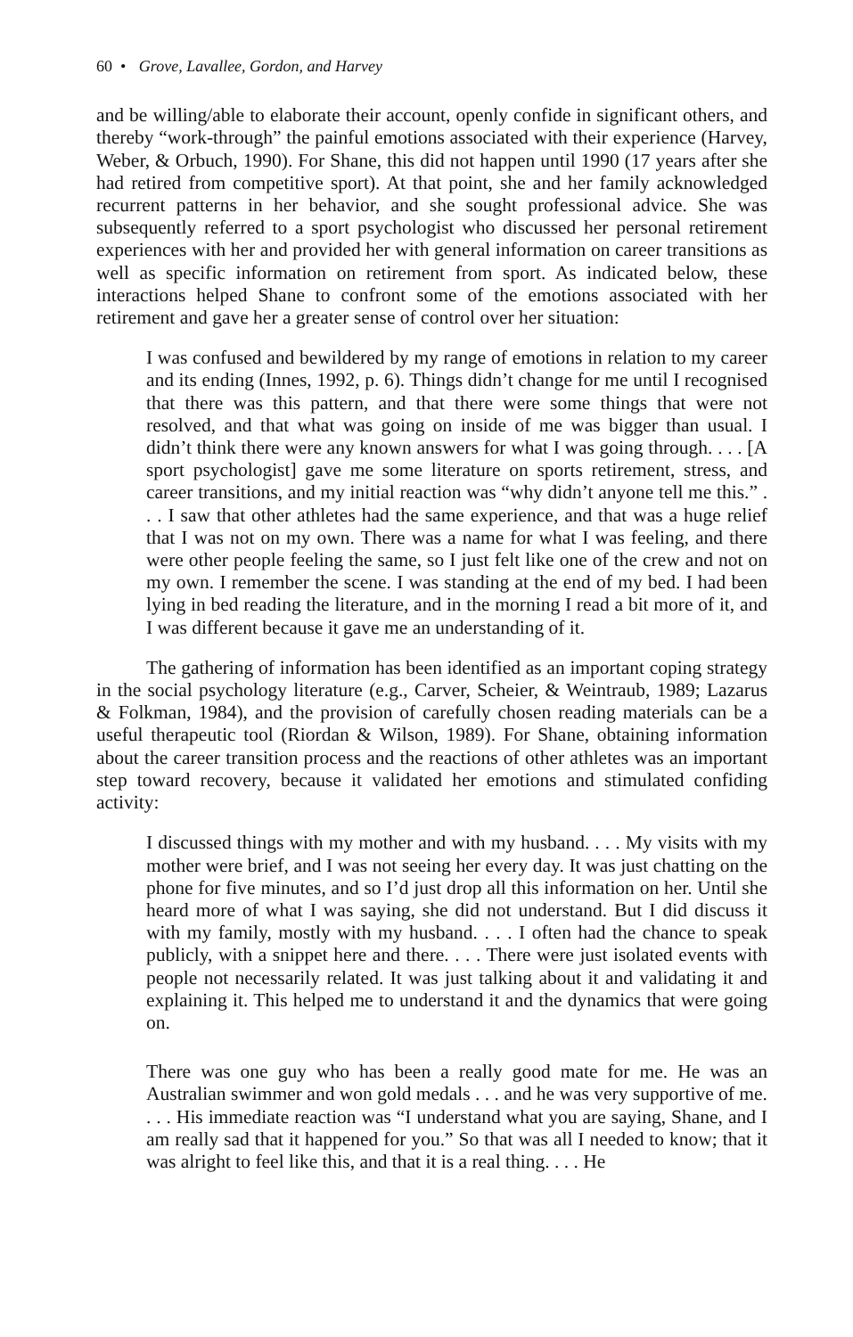60 • Grove, Lavallee, Gordon, and Harvey
and be willing/able to elaborate their account, openly confide in significant others, and thereby “work-through” the painful emotions associated with their experience (Harvey, Weber, & Orbuch, 1990). For Shane, this did not happen until 1990 (17 years after she had retired from competitive sport). At that point, she and her family acknowledged recurrent patterns in her behavior, and she sought professional advice. She was subsequently referred to a sport psychologist who discussed her personal retirement experiences with her and provided her with general information on career transitions as well as specific information on retirement from sport. As indicated below, these interactions helped Shane to confront some of the emotions associated with her retirement and gave her a greater sense of control over her situation:
I was confused and bewildered by my range of emotions in relation to my career and its ending (Innes, 1992, p. 6). Things didn’t change for me until I recognised that there was this pattern, and that there were some things that were not resolved, and that what was going on inside of me was bigger than usual. I didn’t think there were any known answers for what I was going through. . . . [A sport psychologist] gave me some literature on sports retirement, stress, and career transitions, and my initial reaction was “why didn’t anyone tell me this.” . . . I saw that other athletes had the same experience, and that was a huge relief that I was not on my own. There was a name for what I was feeling, and there were other people feeling the same, so I just felt like one of the crew and not on my own. I remember the scene. I was standing at the end of my bed. I had been lying in bed reading the literature, and in the morning I read a bit more of it, and I was different because it gave me an understanding of it.
The gathering of information has been identified as an important coping strategy in the social psychology literature (e.g., Carver, Scheier, & Weintraub, 1989; Lazarus & Folkman, 1984), and the provision of carefully chosen reading materials can be a useful therapeutic tool (Riordan & Wilson, 1989). For Shane, obtaining information about the career transition process and the reactions of other athletes was an important step toward recovery, because it validated her emotions and stimulated confiding activity:
I discussed things with my mother and with my husband. . . . My visits with my mother were brief, and I was not seeing her every day. It was just chatting on the phone for five minutes, and so I’d just drop all this information on her. Until she heard more of what I was saying, she did not understand. But I did discuss it with my family, mostly with my husband. . . . I often had the chance to speak publicly, with a snippet here and there. . . . There were just isolated events with people not necessarily related. It was just talking about it and validating it and explaining it. This helped me to understand it and the dynamics that were going on.
There was one guy who has been a really good mate for me. He was an Australian swimmer and won gold medals . . . and he was very supportive of me. . . . His immediate reaction was “I understand what you are saying, Shane, and I am really sad that it happened for you.” So that was all I needed to know; that it was alright to feel like this, and that it is a real thing. . . . He